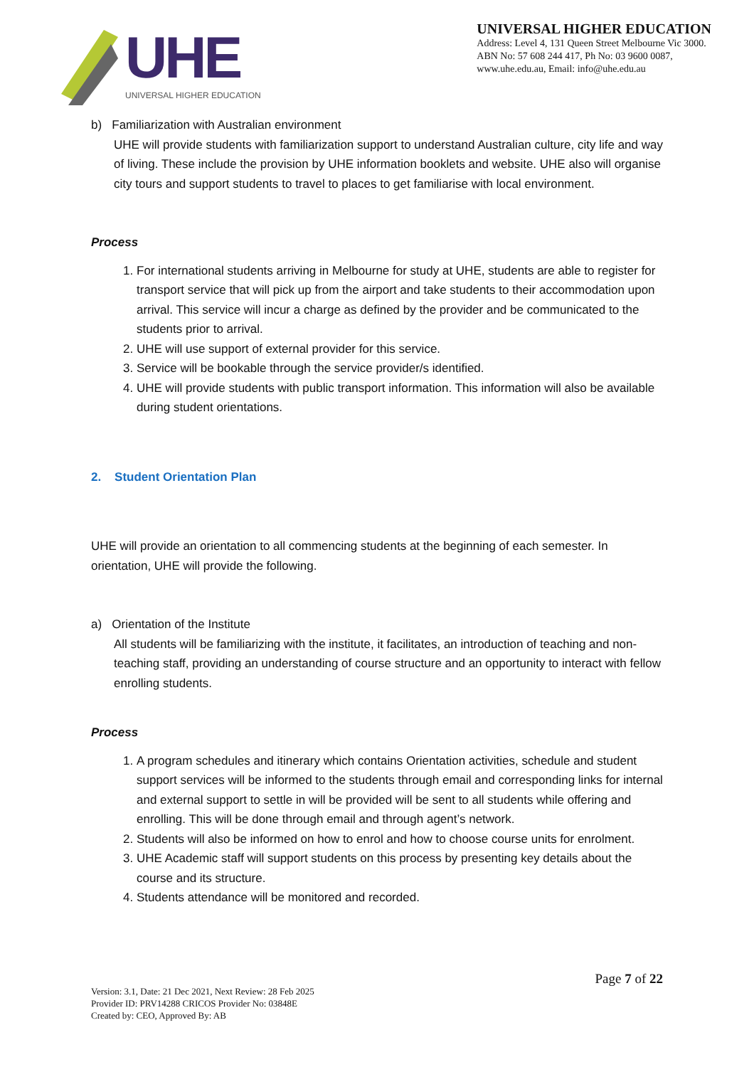UHE
UNIVERSAL HIGHER EDUCATION
UNIVERSAL HIGHER EDUCATION
Address: Level 4, 131 Queen Street Melbourne Vic 3000.
ABN No: 57 608 244 417, Ph No: 03 9600 0087,
www.uhe.edu.au, Email: info@uhe.edu.au
b) Familiarization with Australian environment
UHE will provide students with familiarization support to understand Australian culture, city life and way of living. These include the provision by UHE information booklets and website. UHE also will organise city tours and support students to travel to places to get familiarise with local environment.
Process
1. For international students arriving in Melbourne for study at UHE, students are able to register for transport service that will pick up from the airport and take students to their accommodation upon arrival. This service will incur a charge as defined by the provider and be communicated to the students prior to arrival.
2. UHE will use support of external provider for this service.
3. Service will be bookable through the service provider/s identified.
4. UHE will provide students with public transport information. This information will also be available during student orientations.
2. Student Orientation Plan
UHE will provide an orientation to all commencing students at the beginning of each semester. In orientation, UHE will provide the following.
a) Orientation of the Institute
All students will be familiarizing with the institute, it facilitates, an introduction of teaching and non-teaching staff, providing an understanding of course structure and an opportunity to interact with fellow enrolling students.
Process
1. A program schedules and itinerary which contains Orientation activities, schedule and student support services will be informed to the students through email and corresponding links for internal and external support to settle in will be provided will be sent to all students while offering and enrolling. This will be done through email and through agent’s network.
2. Students will also be informed on how to enrol and how to choose course units for enrolment.
3. UHE Academic staff will support students on this process by presenting key details about the course and its structure.
4. Students attendance will be monitored and recorded.
Page 7 of 22
Version: 3.1, Date: 21 Dec 2021, Next Review: 28 Feb 2025
Provider ID: PRV14288 CRICOS Provider No: 03848E
Created by: CEO, Approved By: AB